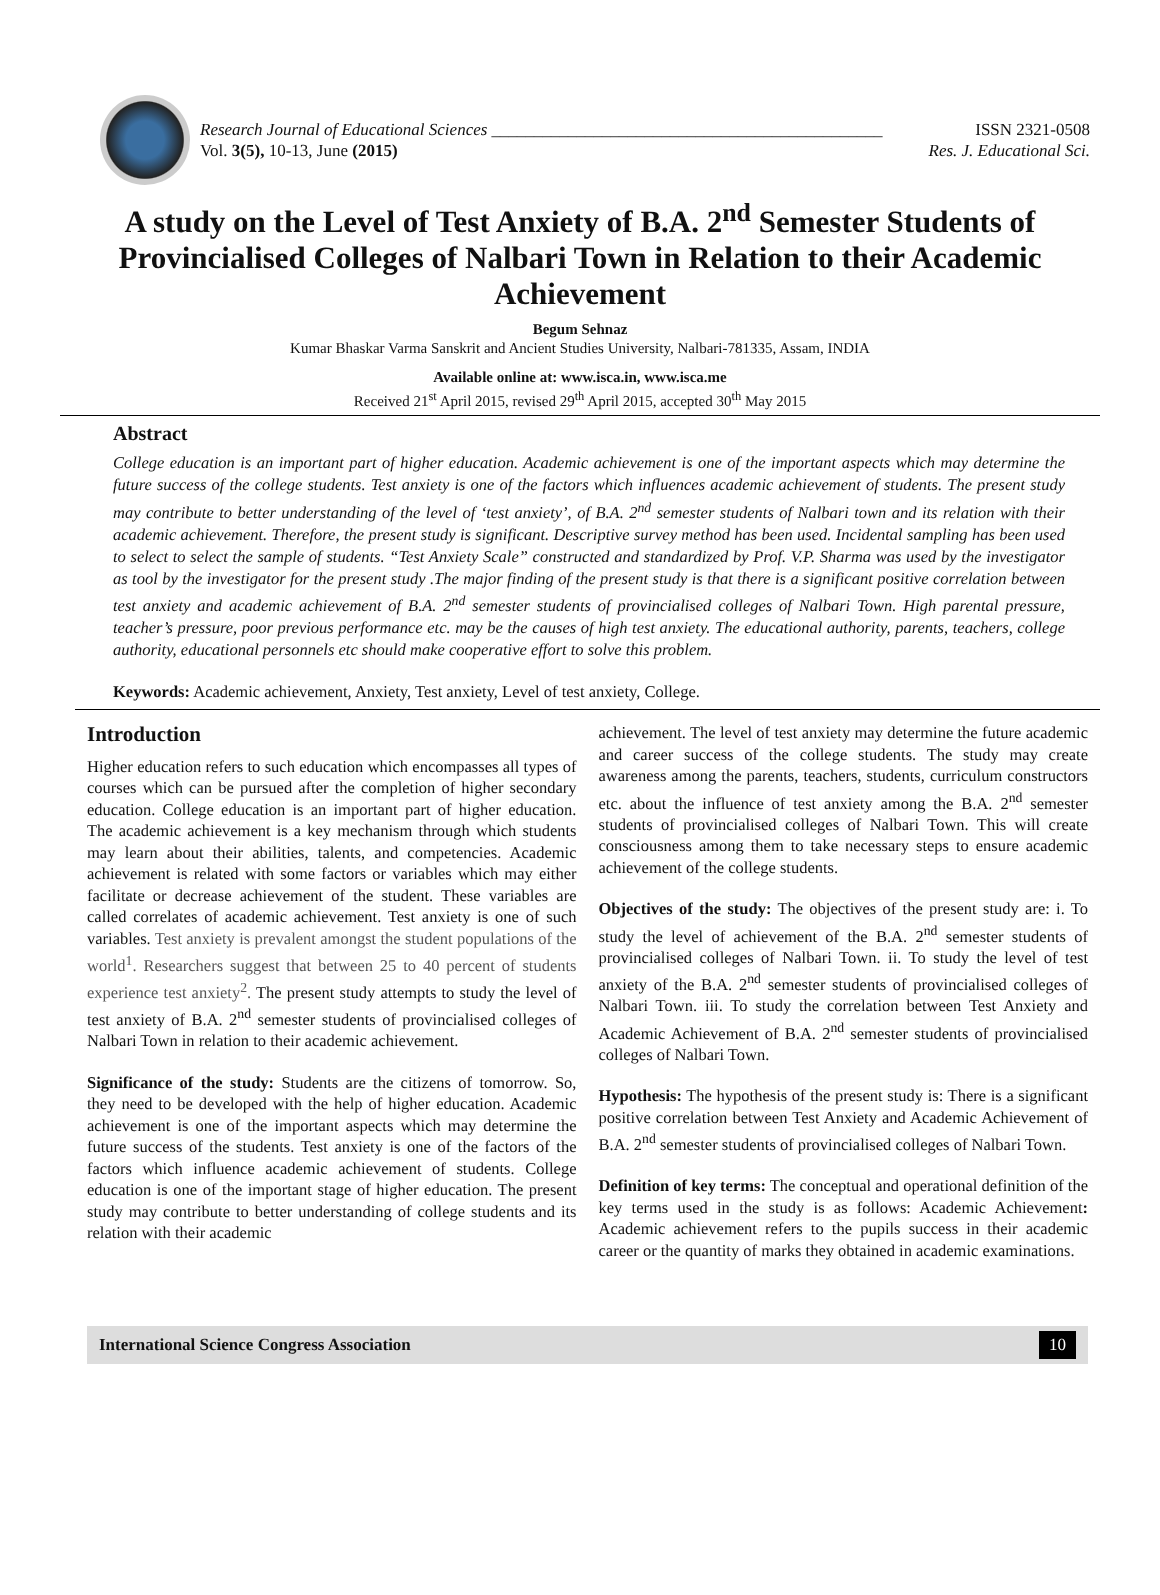Research Journal of Educational Sciences ______________________________________________ ISSN 2321-0508
Vol. 3(5), 10-13, June (2015) Res. J. Educational Sci.
A study on the Level of Test Anxiety of B.A. 2<sup>nd</sup> Semester Students of Provincialised Colleges of Nalbari Town in Relation to their Academic Achievement
Begum Sehnaz
Kumar Bhaskar Varma Sanskrit and Ancient Studies University, Nalbari-781335, Assam, INDIA
Available online at: www.isca.in, www.isca.me
Received 21<sup>st</sup> April 2015, revised 29<sup>th</sup> April 2015, accepted 30<sup>th</sup> May 2015
Abstract
College education is an important part of higher education. Academic achievement is one of the important aspects which may determine the future success of the college students. Test anxiety is one of the factors which influences academic achievement of students. The present study may contribute to better understanding of the level of ‘test anxiety’, of B.A. 2<sup>nd</sup> semester students of Nalbari town and its relation with their academic achievement. Therefore, the present study is significant. Descriptive survey method has been used. Incidental sampling has been used to select to select the sample of students. “Test Anxiety Scale” constructed and standardized by Prof. V.P. Sharma was used by the investigator as tool by the investigator for the present study .The major finding of the present study is that there is a significant positive correlation between test anxiety and academic achievement of B.A. 2<sup>nd</sup> semester students of provincialised colleges of Nalbari Town. High parental pressure, teacher’s pressure, poor previous performance etc. may be the causes of high test anxiety. The educational authority, parents, teachers, college authority, educational personnels etc should make cooperative effort to solve this problem.
Keywords: Academic achievement, Anxiety, Test anxiety, Level of test anxiety, College.
Introduction
Higher education refers to such education which encompasses all types of courses which can be pursued after the completion of higher secondary education. College education is an important part of higher education. The academic achievement is a key mechanism through which students may learn about their abilities, talents, and competencies. Academic achievement is related with some factors or variables which may either facilitate or decrease achievement of the student. These variables are called correlates of academic achievement. Test anxiety is one of such variables. Test anxiety is prevalent amongst the student populations of the world<sup>1</sup>. Researchers suggest that between 25 to 40 percent of students experience test anxiety<sup>2</sup>. The present study attempts to study the level of test anxiety of B.A. 2<sup>nd</sup> semester students of provincialised colleges of Nalbari Town in relation to their academic achievement.
Significance of the study: Students are the citizens of tomorrow. So, they need to be developed with the help of higher education. Academic achievement is one of the important aspects which may determine the future success of the students. Test anxiety is one of the factors of the factors which influence academic achievement of students. College education is one of the important stage of higher education. The present study may contribute to better understanding of college students and its relation with their academic
achievement. The level of test anxiety may determine the future academic and career success of the college students. The study may create awareness among the parents, teachers, students, curriculum constructors etc. about the influence of test anxiety among the B.A. 2<sup>nd</sup> semester students of provincialised colleges of Nalbari Town. This will create consciousness among them to take necessary steps to ensure academic achievement of the college students.
Objectives of the study: The objectives of the present study are: i. To study the level of achievement of the B.A. 2<sup>nd</sup> semester students of provincialised colleges of Nalbari Town. ii. To study the level of test anxiety of the B.A. 2<sup>nd</sup> semester students of provincialised colleges of Nalbari Town. iii. To study the correlation between Test Anxiety and Academic Achievement of B.A. 2<sup>nd</sup> semester students of provincialised colleges of Nalbari Town.
Hypothesis: The hypothesis of the present study is: There is a significant positive correlation between Test Anxiety and Academic Achievement of B.A. 2<sup>nd</sup> semester students of provincialised colleges of Nalbari Town.
Definition of key terms: The conceptual and operational definition of the key terms used in the study is as follows: Academic Achievement: Academic achievement refers to the pupils success in their academic career or the quantity of marks they obtained in academic examinations.
International Science Congress Association 10